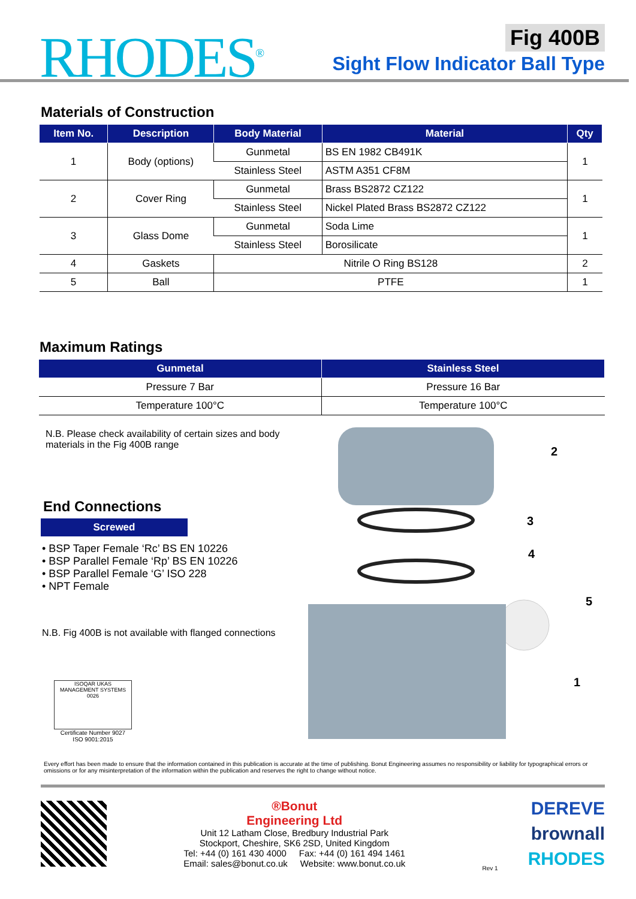RHODES<sup>®</sup>
Fig 400B
Sight Flow Indicator Ball Type
Materials of Construction
| Item No. | Description | Body Material | Material | Qty |
| --- | --- | --- | --- | --- |
| 1 | Body (options) | Gunmetal | BS EN 1982 CB491K | 1 |
| | | Stainless Steel | ASTM A351 CF8M | |
| 2 | Cover Ring | Gunmetal | Brass BS2872 CZ122 | 1 |
| | | Stainless Steel | Nickel Plated Brass BS2872 CZ122 | |
| 3 | Glass Dome | Gunmetal | Soda Lime | 1 |
| | | Stainless Steel | Borosilicate | |
| 4 | Gaskets | Nitrile O Ring BS128 | | 2 |
| 5 | Ball | PTFE | | 1 |
Maximum Ratings
| Gunmetal | Stainless Steel |
| --- | --- |
| Pressure 7 Bar | Pressure 16 Bar |
| Temperature 100°C | Temperature 100°C |
N.B. Please check availability of certain sizes and body materials in the Fig 400B range
End Connections
Screwed
• BSP Taper Female ‘Rc’ BS EN 10226
• BSP Parallel Female ‘Rp’ BS EN 10226
• BSP Parallel Female ‘G’ ISO 228
• NPT Female
N.B. Fig 400B is not available with flanged connections
ISOQAR UKAS MANAGEMENT SYSTEMS 0026
Certificate Number 9027
ISO 9001:2015
2
3
4
5
1
Every effort has been made to ensure that the information contained in this publication is accurate at the time of publishing. Bonut Engineering assumes no responsibility or liability for typographical errors or omissions or for any misinterpretation of the information within the publication and reserves the right to change without notice.
®Bonut
Engineering Ltd
Unit 12 Latham Close, Bredbury Industrial Park
Stockport, Cheshire, SK6 2SD, United Kingdom
Tel: +44 (0) 161 430 4000 Fax: +44 (0) 161 494 1461
Email: sales@bonut.co.uk Website: www.bonut.co.uk
Rev 1
DEREVE
brownall
RHODES